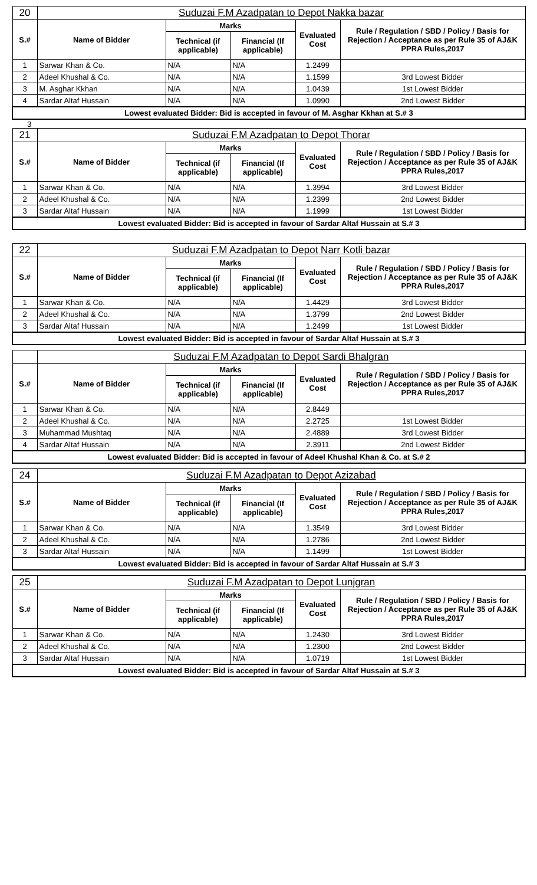| 20 | Suduzai F.M Azadpatan to Depot Nakka bazar | | | | |
| S.# | Name of Bidder | Marks | | Evaluated Cost | Rule / Regulation / SBD / Policy / Basis for Rejection / Acceptance as per Rule 35 of AJ&K PPRA Rules,2017 |
| | | Technical (if applicable) | Financial (If applicable) | | |
| 1 | Sarwar Khan & Co. | N/A | N/A | 1.2499 | |
| 2 | Adeel Khushal & Co. | N/A | N/A | 1.1599 | 3rd Lowest Bidder |
| 3 | M. Asghar Kkhan | N/A | N/A | 1.0439 | 1st Lowest Bidder |
| 4 | Sardar Altaf Hussain | N/A | N/A | 1.0990 | 2nd Lowest Bidder |
| Lowest evaluated Bidder: Bid is accepted in favour of M. Asghar Kkhan at S.# 3 | | | | | |
3
| 21 | Suduzai F.M Azadpatan to Depot Thorar | | | | |
| S.# | Name of Bidder | Marks | | Evaluated Cost | Rule / Regulation / SBD / Policy / Basis for Rejection / Acceptance as per Rule 35 of AJ&K PPRA Rules,2017 |
| | | Technical (if applicable) | Financial (If applicable) | | |
| 1 | Sarwar Khan & Co. | N/A | N/A | 1.3994 | 3rd Lowest Bidder |
| 2 | Adeel Khushal & Co. | N/A | N/A | 1.2399 | 2nd Lowest Bidder |
| 3 | Sardar Altaf Hussain | N/A | N/A | 1.1999 | 1st Lowest Bidder |
| Lowest evaluated Bidder: Bid is accepted in favour of Sardar Altaf Hussain at S.# 3 | | | | | |
| 22 | Suduzai F.M Azadpatan to Depot Narr Kotli bazar | | | | |
| S.# | Name of Bidder | Marks | | Evaluated Cost | Rule / Regulation / SBD / Policy / Basis for Rejection / Acceptance as per Rule 35 of AJ&K PPRA Rules,2017 |
| | | Technical (if applicable) | Financial (If applicable) | | |
| 1 | Sarwar Khan & Co. | N/A | N/A | 1.4429 | 3rd Lowest Bidder |
| 2 | Adeel Khushal & Co. | N/A | N/A | 1.3799 | 2nd Lowest Bidder |
| 3 | Sardar Altaf Hussain | N/A | N/A | 1.2499 | 1st Lowest Bidder |
| Lowest evaluated Bidder: Bid is accepted in favour of Sardar Altaf Hussain at S.# 3 | | | | | |
| | Suduzai F.M Azadpatan to Depot Sardi Bhalgran | | | | |
| S.# | Name of Bidder | Marks | | Evaluated Cost | Rule / Regulation / SBD / Policy / Basis for Rejection / Acceptance as per Rule 35 of AJ&K PPRA Rules,2017 |
| | | Technical (if applicable) | Financial (If applicable) | | |
| 1 | Sarwar Khan & Co. | N/A | N/A | 2.8449 | |
| 2 | Adeel Khushal & Co. | N/A | N/A | 2.2725 | 1st Lowest Bidder |
| 3 | Muhammad Mushtaq | N/A | N/A | 2.4889 | 3rd Lowest Bidder |
| 4 | Sardar Altaf Hussain | N/A | N/A | 2.3911 | 2nd Lowest Bidder |
| Lowest evaluated Bidder: Bid is accepted in favour of Adeel Khushal Khan & Co. at S.# 2 | | | | | |
| 24 | Suduzai F.M Azadpatan to Depot Azizabad | | | | |
| S.# | Name of Bidder | Marks | | Evaluated Cost | Rule / Regulation / SBD / Policy / Basis for Rejection / Acceptance as per Rule 35 of AJ&K PPRA Rules,2017 |
| | | Technical (if applicable) | Financial (If applicable) | | |
| 1 | Sarwar Khan & Co. | N/A | N/A | 1.3549 | 3rd Lowest Bidder |
| 2 | Adeel Khushal & Co. | N/A | N/A | 1.2786 | 2nd Lowest Bidder |
| 3 | Sardar Altaf Hussain | N/A | N/A | 1.1499 | 1st Lowest Bidder |
| Lowest evaluated Bidder: Bid is accepted in favour of Sardar Altaf Hussain at S.# 3 | | | | | |
| 25 | Suduzai F.M Azadpatan to Depot Lunjgran | | | | |
| S.# | Name of Bidder | Marks | | Evaluated Cost | Rule / Regulation / SBD / Policy / Basis for Rejection / Acceptance as per Rule 35 of AJ&K PPRA Rules,2017 |
| | | Technical (if applicable) | Financial (If applicable) | | |
| 1 | Sarwar Khan & Co. | N/A | N/A | 1.2430 | 3rd Lowest Bidder |
| 2 | Adeel Khushal & Co. | N/A | N/A | 1.2300 | 2nd Lowest Bidder |
| 3 | Sardar Altaf Hussain | N/A | N/A | 1.0719 | 1st Lowest Bidder |
| Lowest evaluated Bidder: Bid is accepted in favour of Sardar Altaf Hussain at S.# 3 | | | | | |